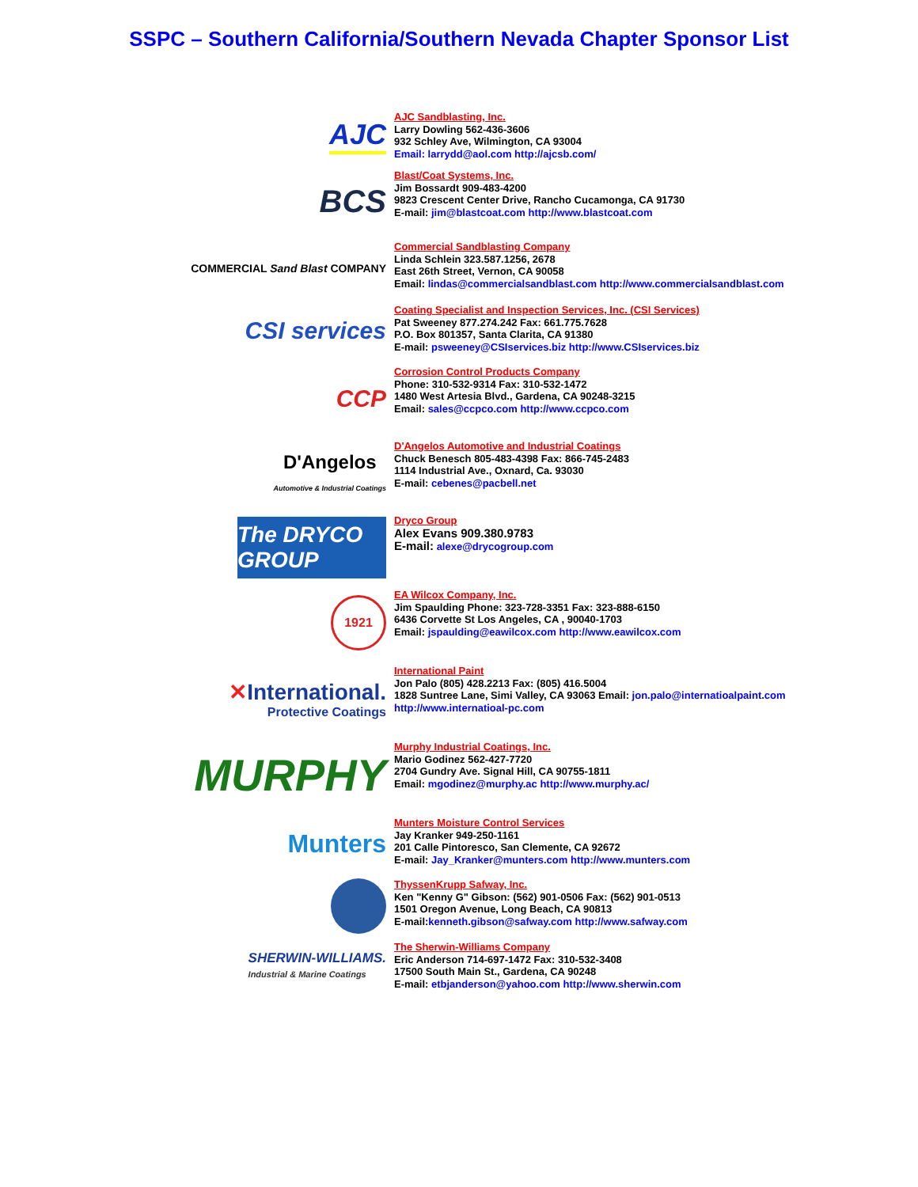SSPC – Southern California/Southern Nevada Chapter Sponsor List
AJC
AJC Sandblasting, Inc.
Larry Dowling 562-436-3606
932 Schley Ave, Wilmington, CA 93004
Email: larrydd@aol.com http://ajcsb.com/
BCS
Blast/Coat Systems, Inc.
Jim Bossardt 909-483-4200
9823 Crescent Center Drive, Rancho Cucamonga, CA 91730
E-mail: jim@blastcoat.com http://www.blastcoat.com
COMMERCIAL Sand Blast COMPANY
Commercial Sandblasting Company
Linda Schlein 323.587.1256, 2678
East 26th Street, Vernon, CA 90058
Email: lindas@commercialsandblast.com http://www.commercialsandblast.com
CSI services
Coating Specialist and Inspection Services, Inc. (CSI Services)
Pat Sweeney 877.274.242 Fax: 661.775.7628
P.O. Box 801357, Santa Clarita, CA 91380
E-mail: psweeney@CSIservices.biz http://www.CSIservices.biz
CCP
Corrosion Control Products Company
Phone: 310-532-9314 Fax: 310-532-1472
1480 West Artesia Blvd., Gardena, CA 90248-3215
Email: sales@ccpco.com http://www.ccpco.com
D'Angelos
Automotive & Industrial Coatings
D'Angelos Automotive and Industrial Coatings
Chuck Benesch 805-483-4398 Fax: 866-745-2483
1114 Industrial Ave., Oxnard, Ca. 93030
E-mail: cebenes@pacbell.net
The DRYCO GROUP
Dryco Group
Alex Evans 909.380.9783
E-mail: alexe@drycogroup.com
1921
EA Wilcox Company, Inc.
Jim Spaulding Phone: 323-728-3351 Fax: 323-888-6150
6436 Corvette St Los Angeles, CA , 90040-1703
Email: jspaulding@eawilcox.com http://www.eawilcox.com
✕International.
Protective Coatings
International Paint
Jon Palo (805) 428.2213 Fax: (805) 416.5004
1828 Suntree Lane, Simi Valley, CA 93063 Email: jon.palo@internatioalpaint.com
http://www.internatioal-pc.com
MURPHY
Murphy Industrial Coatings, Inc.
Mario Godinez 562-427-7720
2704 Gundry Ave. Signal Hill, CA 90755-1811
Email: mgodinez@murphy.ac http://www.murphy.ac/
Munters
Munters Moisture Control Services
Jay Kranker 949-250-1161
201 Calle Pintoresco, San Clemente, CA 92672
E-mail: Jay_Kranker@munters.com http://www.munters.com
ThyssenKrupp Safway, Inc.
Ken "Kenny G" Gibson: (562) 901-0506 Fax: (562) 901-0513
1501 Oregon Avenue, Long Beach, CA 90813
E-mail:kenneth.gibson@safway.com http://www.safway.com
SHERWIN-WILLIAMS.
Industrial & Marine Coatings
The Sherwin-Williams Company
Eric Anderson 714-697-1472 Fax: 310-532-3408
17500 South Main St., Gardena, CA 90248
E-mail: etbjanderson@yahoo.com http://www.sherwin.com